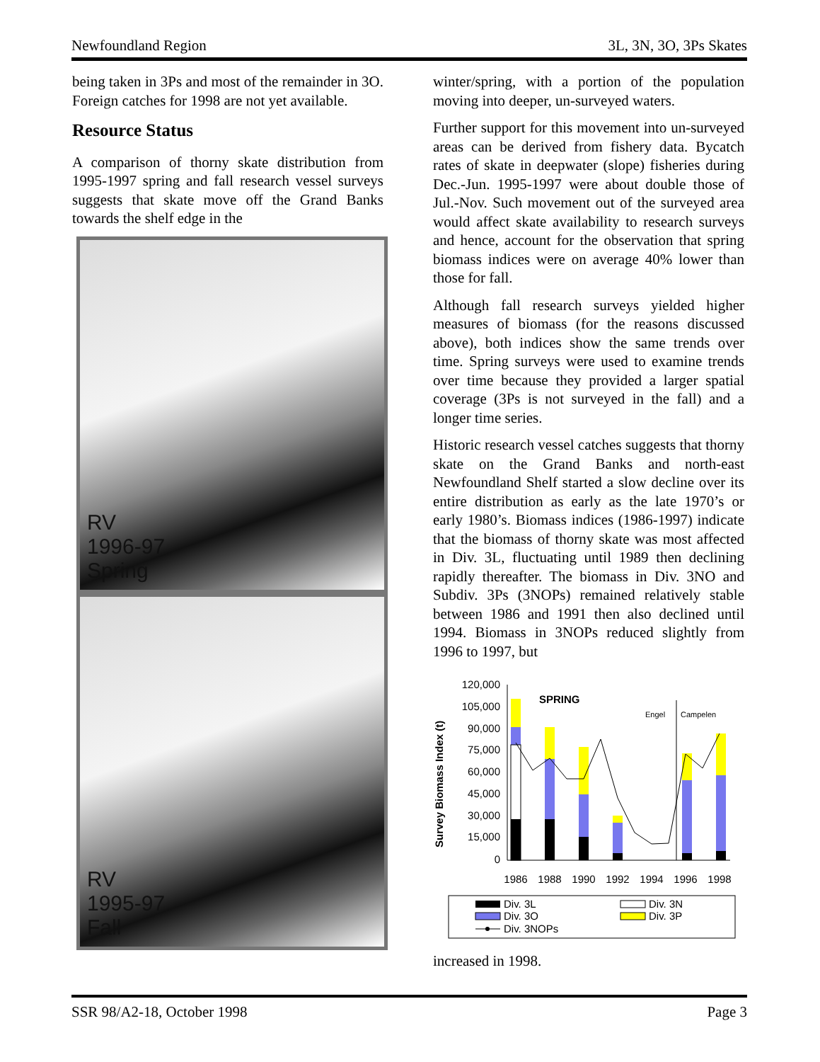Newfoundland Region 3L, 3N, 3O, 3Ps Skates
being taken in 3Ps and most of the remainder in 3O. Foreign catches for 1998 are not yet available.
Resource Status
A comparison of thorny skate distribution from 1995-1997 spring and fall research vessel surveys suggests that skate move off the Grand Banks towards the shelf edge in the
RV
1996-97
Spring
RV
1995-97
Fall
winter/spring, with a portion of the population moving into deeper, un-surveyed waters.
Further support for this movement into un-surveyed areas can be derived from fishery data. Bycatch rates of skate in deepwater (slope) fisheries during Dec.-Jun. 1995-1997 were about double those of Jul.-Nov. Such movement out of the surveyed area would affect skate availability to research surveys and hence, account for the observation that spring biomass indices were on average 40% lower than those for fall.
Although fall research surveys yielded higher measures of biomass (for the reasons discussed above), both indices show the same trends over time. Spring surveys were used to examine trends over time because they provided a larger spatial coverage (3Ps is not surveyed in the fall) and a longer time series.
Historic research vessel catches suggests that thorny skate on the Grand Banks and north-east Newfoundland Shelf started a slow decline over its entire distribution as early as the late 1970’s or early 1980’s. Biomass indices (1986-1997) indicate that the biomass of thorny skate was most affected in Div. 3L, fluctuating until 1989 then declining rapidly thereafter. The biomass in Div. 3NO and Subdiv. 3Ps (3NOPs) remained relatively stable between 1986 and 1991 then also declined until 1994. Biomass in 3NOPs reduced slightly from 1996 to 1997, but
Survey Biomass Index (t)
120,000
105,000
90,000
75,000
60,000
45,000
30,000
15,000
0
SPRING
Engel
Campelen
1986
1988
1990
1992
1994
1996
1998
Div. 3L
Div. 3N
Div. 3O
Div. 3P
Div. 3NOPs
increased in 1998.
SSR 98/A2-18, October 1998 Page 3